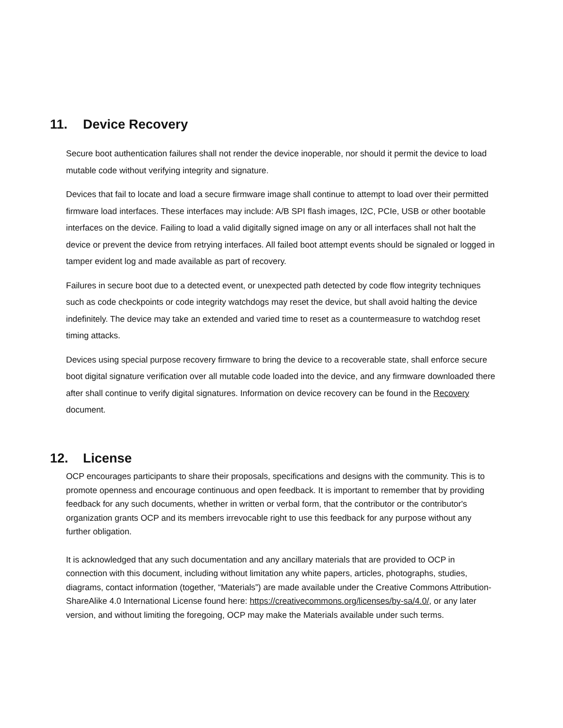11. Device Recovery
Secure boot authentication failures shall not render the device inoperable, nor should it permit the device to load mutable code without verifying integrity and signature.
Devices that fail to locate and load a secure firmware image shall continue to attempt to load over their permitted firmware load interfaces. These interfaces may include: A/B SPI flash images, I2C, PCIe, USB or other bootable interfaces on the device. Failing to load a valid digitally signed image on any or all interfaces shall not halt the device or prevent the device from retrying interfaces. All failed boot attempt events should be signaled or logged in tamper evident log and made available as part of recovery.
Failures in secure boot due to a detected event, or unexpected path detected by code flow integrity techniques such as code checkpoints or code integrity watchdogs may reset the device, but shall avoid halting the device indefinitely. The device may take an extended and varied time to reset as a countermeasure to watchdog reset timing attacks.
Devices using special purpose recovery firmware to bring the device to a recoverable state, shall enforce secure boot digital signature verification over all mutable code loaded into the device, and any firmware downloaded there after shall continue to verify digital signatures. Information on device recovery can be found in the Recovery document.
12. License
OCP encourages participants to share their proposals, specifications and designs with the community. This is to promote openness and encourage continuous and open feedback. It is important to remember that by providing feedback for any such documents, whether in written or verbal form, that the contributor or the contributor's organization grants OCP and its members irrevocable right to use this feedback for any purpose without any further obligation.
It is acknowledged that any such documentation and any ancillary materials that are provided to OCP in connection with this document, including without limitation any white papers, articles, photographs, studies, diagrams, contact information (together, “Materials”) are made available under the Creative Commons Attribution-ShareAlike 4.0 International License found here: https://creativecommons.org/licenses/by-sa/4.0/, or any later version, and without limiting the foregoing, OCP may make the Materials available under such terms.